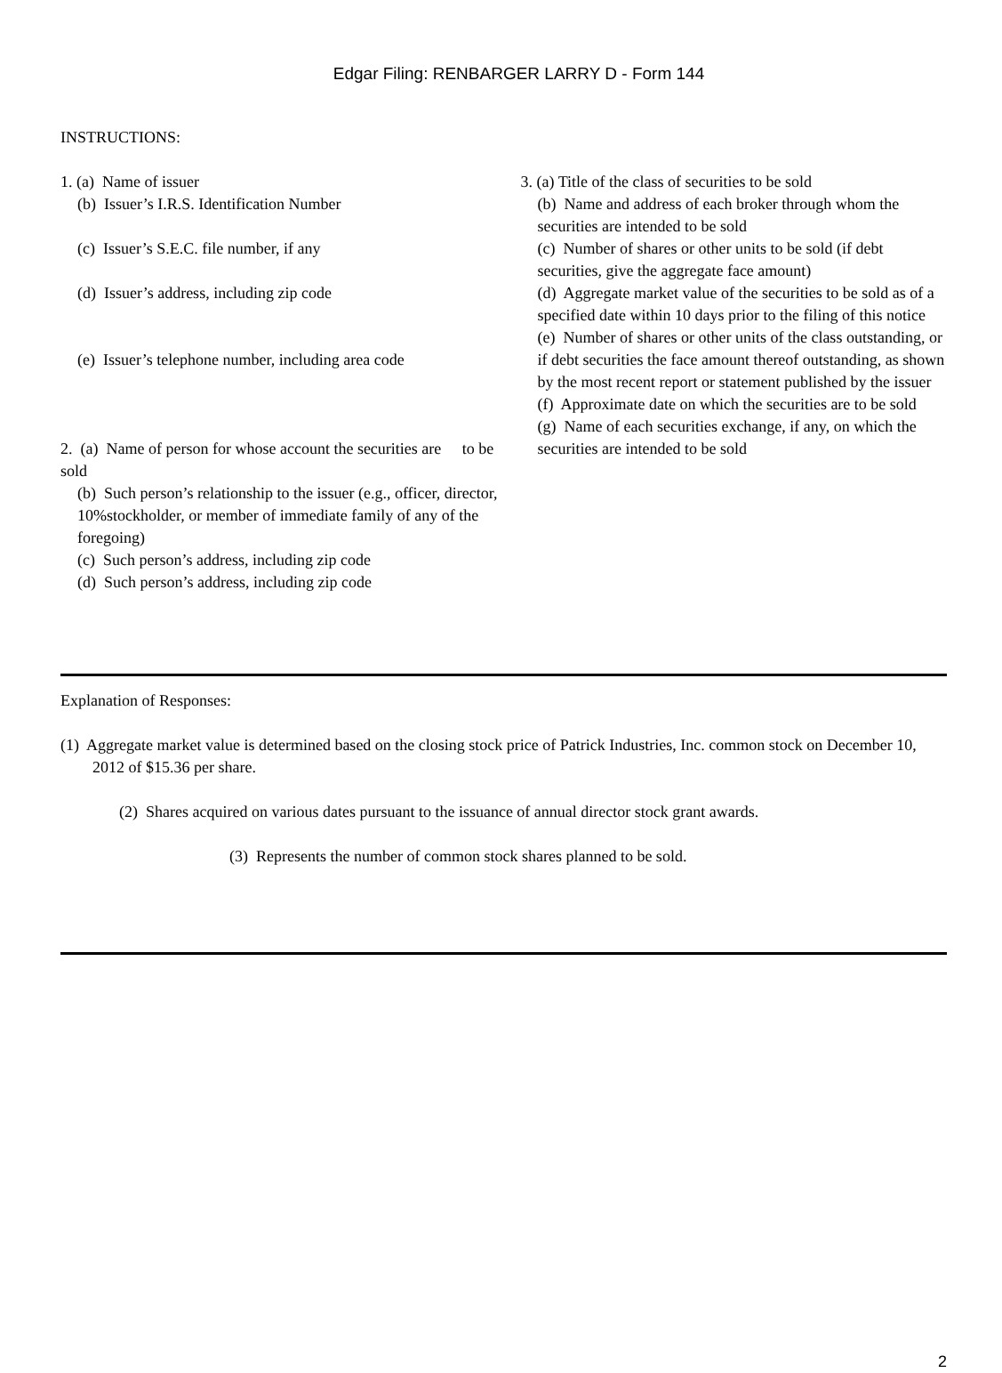Edgar Filing: RENBARGER LARRY D - Form 144
INSTRUCTIONS:
1. (a) Name of issuer
(b) Issuer’s I.R.S. Identification Number
(c) Issuer’s S.E.C. file number, if any
(d) Issuer’s address, including zip code
(e) Issuer’s telephone number, including area code
2. (a) Name of person for whose account the securities are to be sold
(b) Such person’s relationship to the issuer (e.g., officer, director, 10%stockholder, or member of immediate family of any of the foregoing)
(c) Such person’s address, including zip code
(d) Such person’s address, including zip code
3. (a) Title of the class of securities to be sold
(b) Name and address of each broker through whom the securities are intended to be sold
(c) Number of shares or other units to be sold (if debt securities, give the aggregate face amount)
(d) Aggregate market value of the securities to be sold as of a specified date within 10 days prior to the filing of this notice
(e) Number of shares or other units of the class outstanding, or if debt securities the face amount thereof outstanding, as shown by the most recent report or statement published by the issuer
(f) Approximate date on which the securities are to be sold
(g) Name of each securities exchange, if any, on which the securities are intended to be sold
Explanation of Responses:
(1) Aggregate market value is determined based on the closing stock price of Patrick Industries, Inc. common stock on December 10, 2012 of $15.36 per share.
(2) Shares acquired on various dates pursuant to the issuance of annual director stock grant awards.
(3) Represents the number of common stock shares planned to be sold.
2